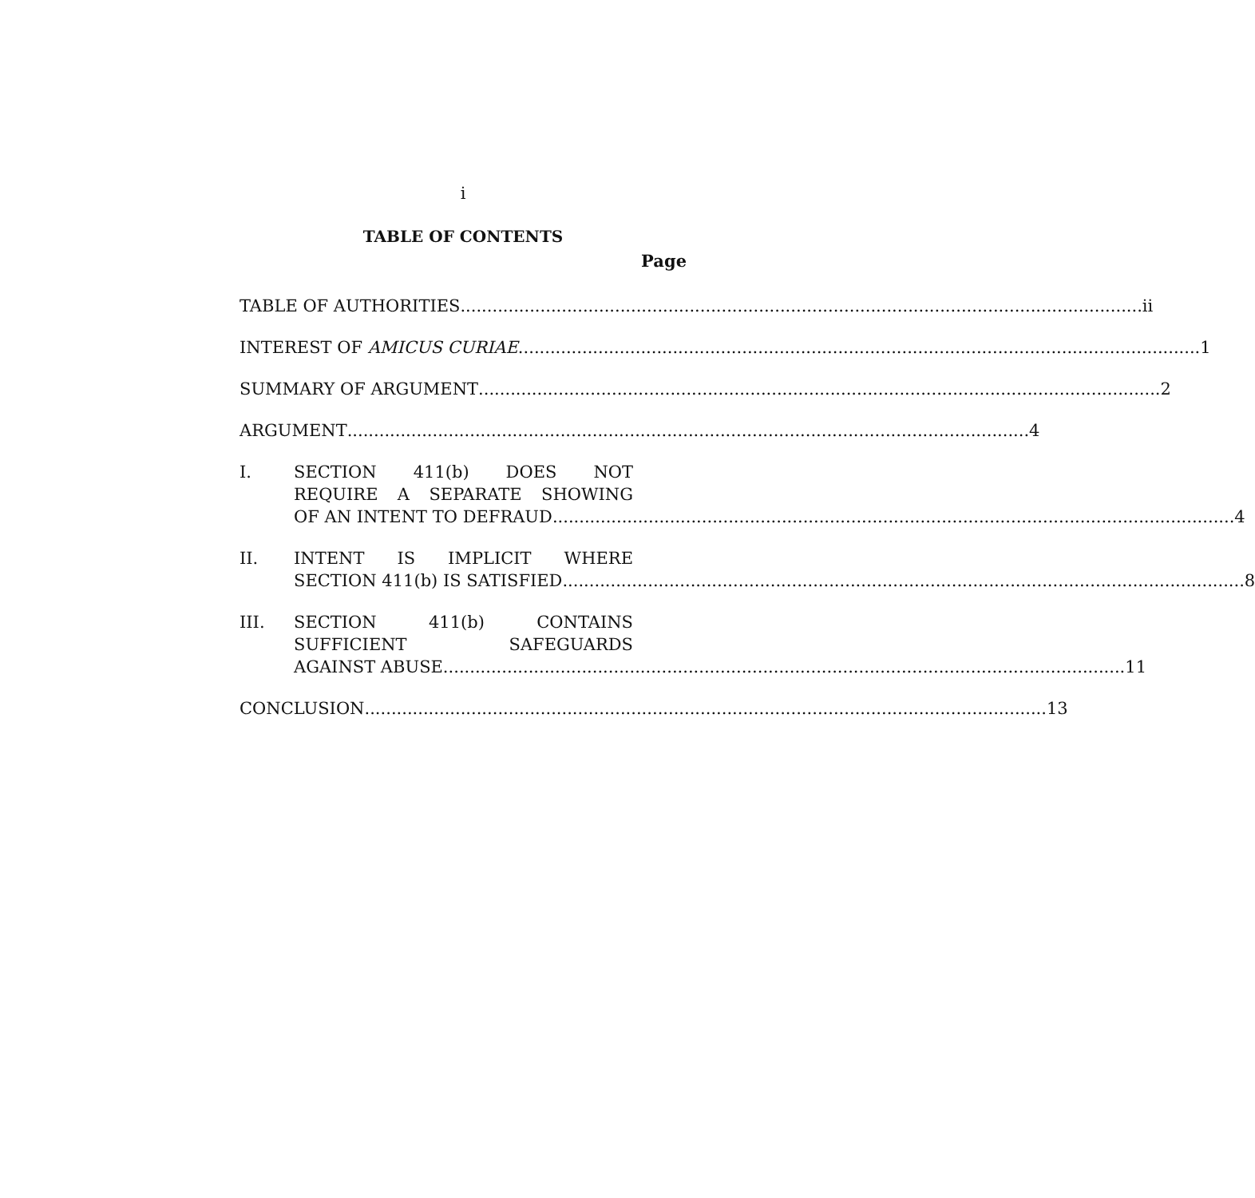i
TABLE OF CONTENTS
Page
TABLE OF AUTHORITIES ii
INTEREST OF AMICUS CURIAE 1
SUMMARY OF ARGUMENT 2
ARGUMENT 4
I. SECTION 411(b) DOES NOT
REQUIRE A SEPARATE SHOWING
OF AN INTENT TO DEFRAUD 4
II. INTENT IS IMPLICIT WHERE
SECTION 411(b) IS SATISFIED 8
III. SECTION 411(b) CONTAINS
SUFFICIENT SAFEGUARDS
AGAINST ABUSE 11
CONCLUSION 13